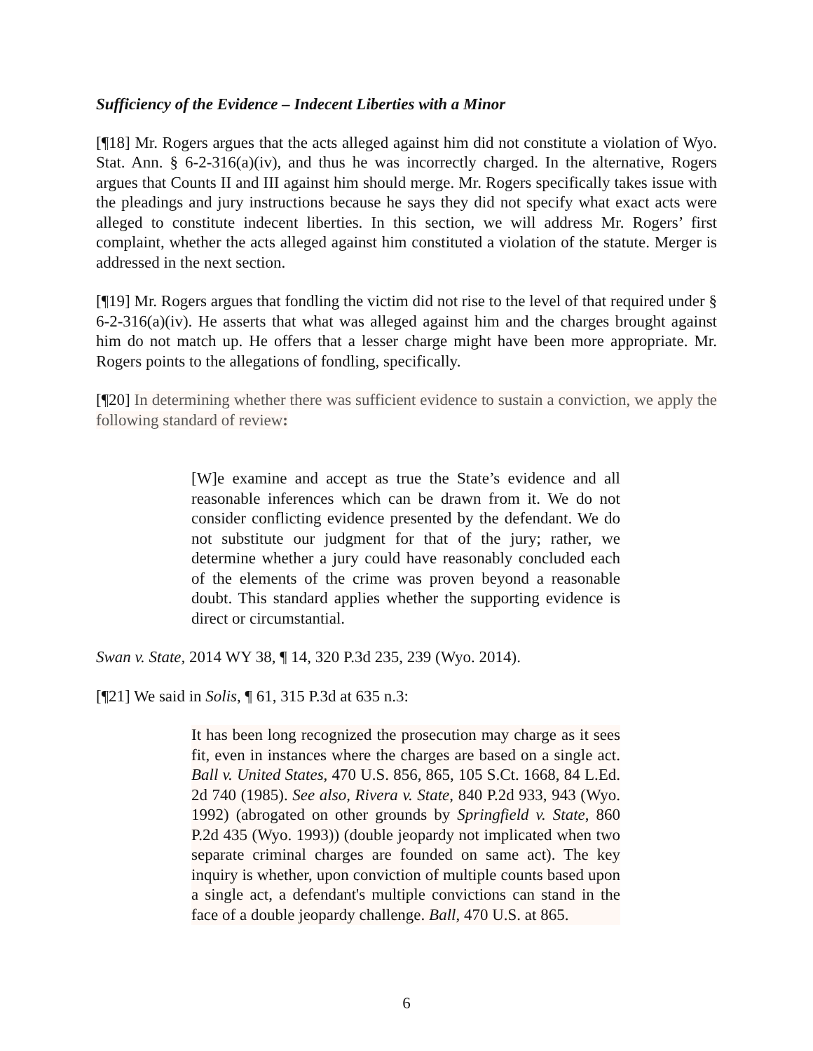Sufficiency of the Evidence – Indecent Liberties with a Minor
[¶18] Mr. Rogers argues that the acts alleged against him did not constitute a violation of Wyo. Stat. Ann. § 6-2-316(a)(iv), and thus he was incorrectly charged. In the alternative, Rogers argues that Counts II and III against him should merge. Mr. Rogers specifically takes issue with the pleadings and jury instructions because he says they did not specify what exact acts were alleged to constitute indecent liberties. In this section, we will address Mr. Rogers’ first complaint, whether the acts alleged against him constituted a violation of the statute. Merger is addressed in the next section.
[¶19] Mr. Rogers argues that fondling the victim did not rise to the level of that required under § 6-2-316(a)(iv). He asserts that what was alleged against him and the charges brought against him do not match up. He offers that a lesser charge might have been more appropriate. Mr. Rogers points to the allegations of fondling, specifically.
[¶20] In determining whether there was sufficient evidence to sustain a conviction, we apply the following standard of review:
[W]e examine and accept as true the State’s evidence and all reasonable inferences which can be drawn from it. We do not consider conflicting evidence presented by the defendant. We do not substitute our judgment for that of the jury; rather, we determine whether a jury could have reasonably concluded each of the elements of the crime was proven beyond a reasonable doubt. This standard applies whether the supporting evidence is direct or circumstantial.
Swan v. State, 2014 WY 38, ¶ 14, 320 P.3d 235, 239 (Wyo. 2014).
[¶21] We said in Solis, ¶ 61, 315 P.3d at 635 n.3:
It has been long recognized the prosecution may charge as it sees fit, even in instances where the charges are based on a single act. Ball v. United States, 470 U.S. 856, 865, 105 S.Ct. 1668, 84 L.Ed. 2d 740 (1985). See also, Rivera v. State, 840 P.2d 933, 943 (Wyo. 1992) (abrogated on other grounds by Springfield v. State, 860 P.2d 435 (Wyo. 1993)) (double jeopardy not implicated when two separate criminal charges are founded on same act). The key inquiry is whether, upon conviction of multiple counts based upon a single act, a defendant's multiple convictions can stand in the face of a double jeopardy challenge. Ball, 470 U.S. at 865.
6